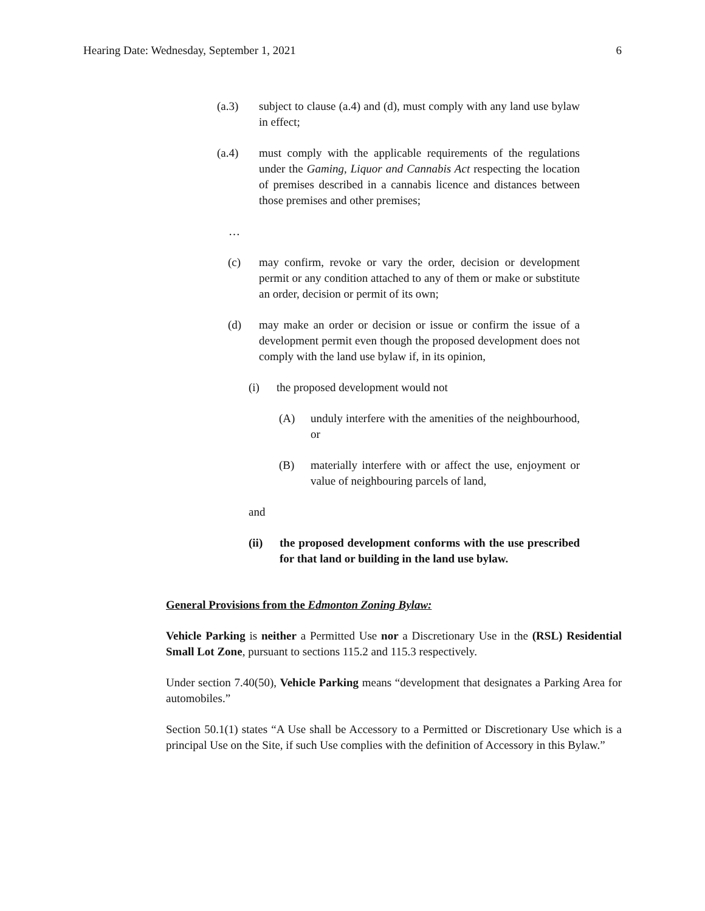Hearing Date: Wednesday, September 1, 2021 6
(a.3) subject to clause (a.4) and (d), must comply with any land use bylaw in effect;
(a.4) must comply with the applicable requirements of the regulations under the Gaming, Liquor and Cannabis Act respecting the location of premises described in a cannabis licence and distances between those premises and other premises;
…
(c) may confirm, revoke or vary the order, decision or development permit or any condition attached to any of them or make or substitute an order, decision or permit of its own;
(d) may make an order or decision or issue or confirm the issue of a development permit even though the proposed development does not comply with the land use bylaw if, in its opinion,
(i) the proposed development would not
(A) unduly interfere with the amenities of the neighbourhood, or
(B) materially interfere with or affect the use, enjoyment or value of neighbouring parcels of land,
and
(ii) the proposed development conforms with the use prescribed for that land or building in the land use bylaw.
General Provisions from the Edmonton Zoning Bylaw:
Vehicle Parking is neither a Permitted Use nor a Discretionary Use in the (RSL) Residential Small Lot Zone, pursuant to sections 115.2 and 115.3 respectively.
Under section 7.40(50), Vehicle Parking means “development that designates a Parking Area for automobiles.”
Section 50.1(1) states “A Use shall be Accessory to a Permitted or Discretionary Use which is a principal Use on the Site, if such Use complies with the definition of Accessory in this Bylaw.”